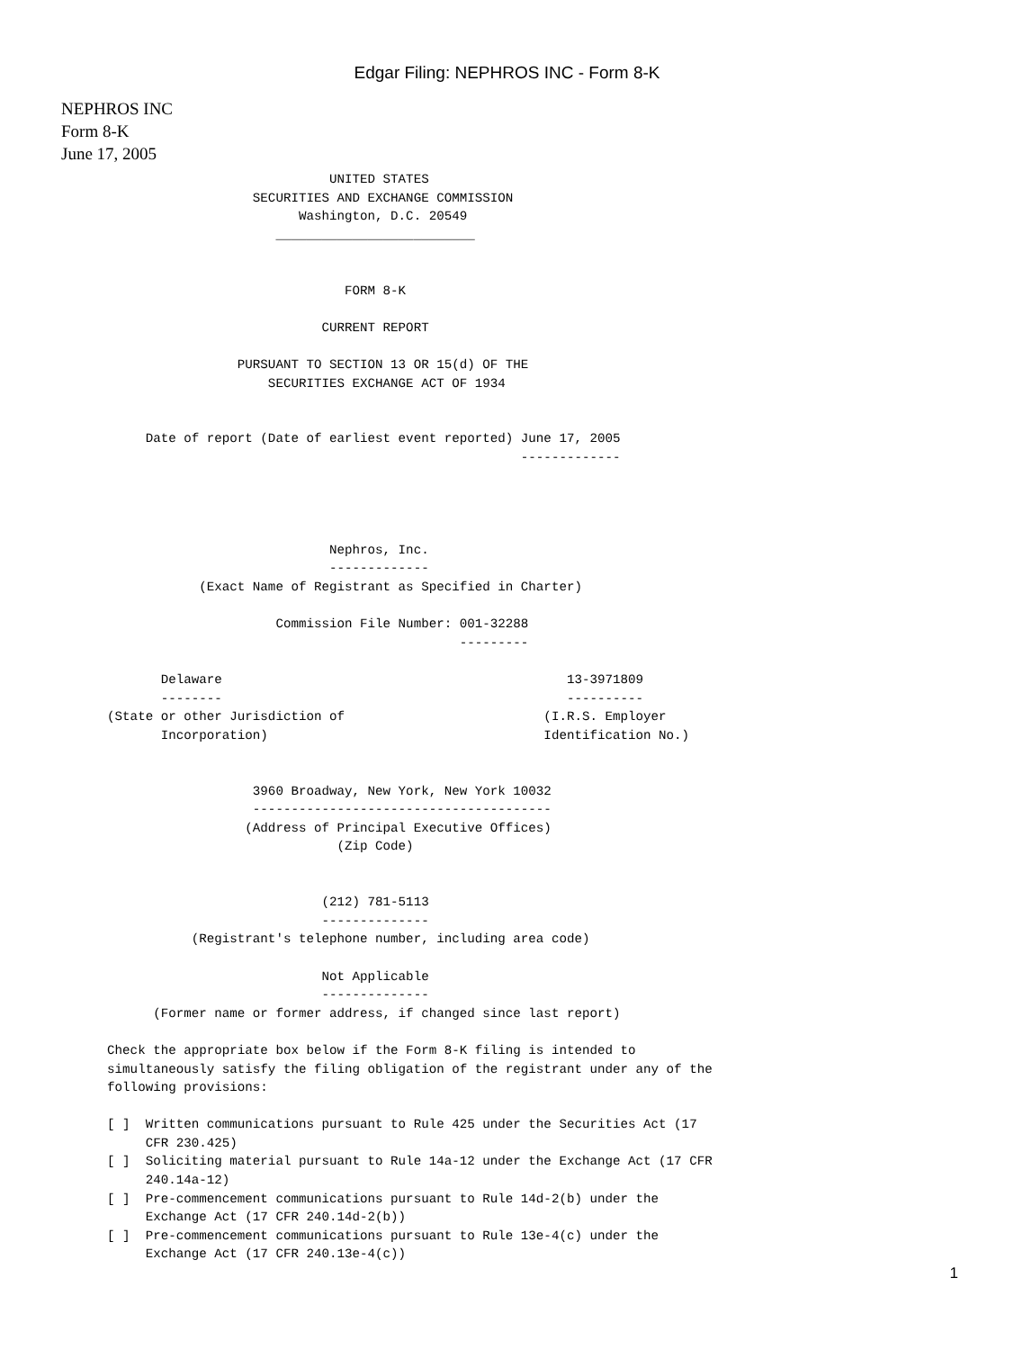Edgar Filing: NEPHROS INC - Form 8-K
NEPHROS INC
Form 8-K
June 17, 2005
                                   UNITED STATES
                         SECURITIES AND EXCHANGE COMMISSION
                               Washington, D.C. 20549
                            __________________________


                                     FORM 8-K

                                  CURRENT REPORT

                       PURSUANT TO SECTION 13 OR 15(d) OF THE
                           SECURITIES EXCHANGE ACT OF 1934


           Date of report (Date of earliest event reported) June 17, 2005
                                                            -------------




                                   Nephros, Inc.
                                   -------------
                  (Exact Name of Registrant as Specified in Charter)

                            Commission File Number: 001-32288
                                                    ---------

             Delaware                                             13-3971809
             --------                                             ----------
      (State or other Jurisdiction of                          (I.R.S. Employer
             Incorporation)                                    Identification No.)


                         3960 Broadway, New York, New York 10032
                         ---------------------------------------
                        (Address of Principal Executive Offices)
                                    (Zip Code)


                                  (212) 781-5113
                                  --------------
                 (Registrant's telephone number, including area code)

                                  Not Applicable
                                  --------------
            (Former name or former address, if changed since last report)

      Check the appropriate box below if the Form 8-K filing is intended to
      simultaneously satisfy the filing obligation of the registrant under any of the
      following provisions:

      [ ]  Written communications pursuant to Rule 425 under the Securities Act (17
           CFR 230.425)
      [ ]  Soliciting material pursuant to Rule 14a-12 under the Exchange Act (17 CFR
           240.14a-12)
      [ ]  Pre-commencement communications pursuant to Rule 14d-2(b) under the
           Exchange Act (17 CFR 240.14d-2(b))
      [ ]  Pre-commencement communications pursuant to Rule 13e-4(c) under the
           Exchange Act (17 CFR 240.13e-4(c))
1